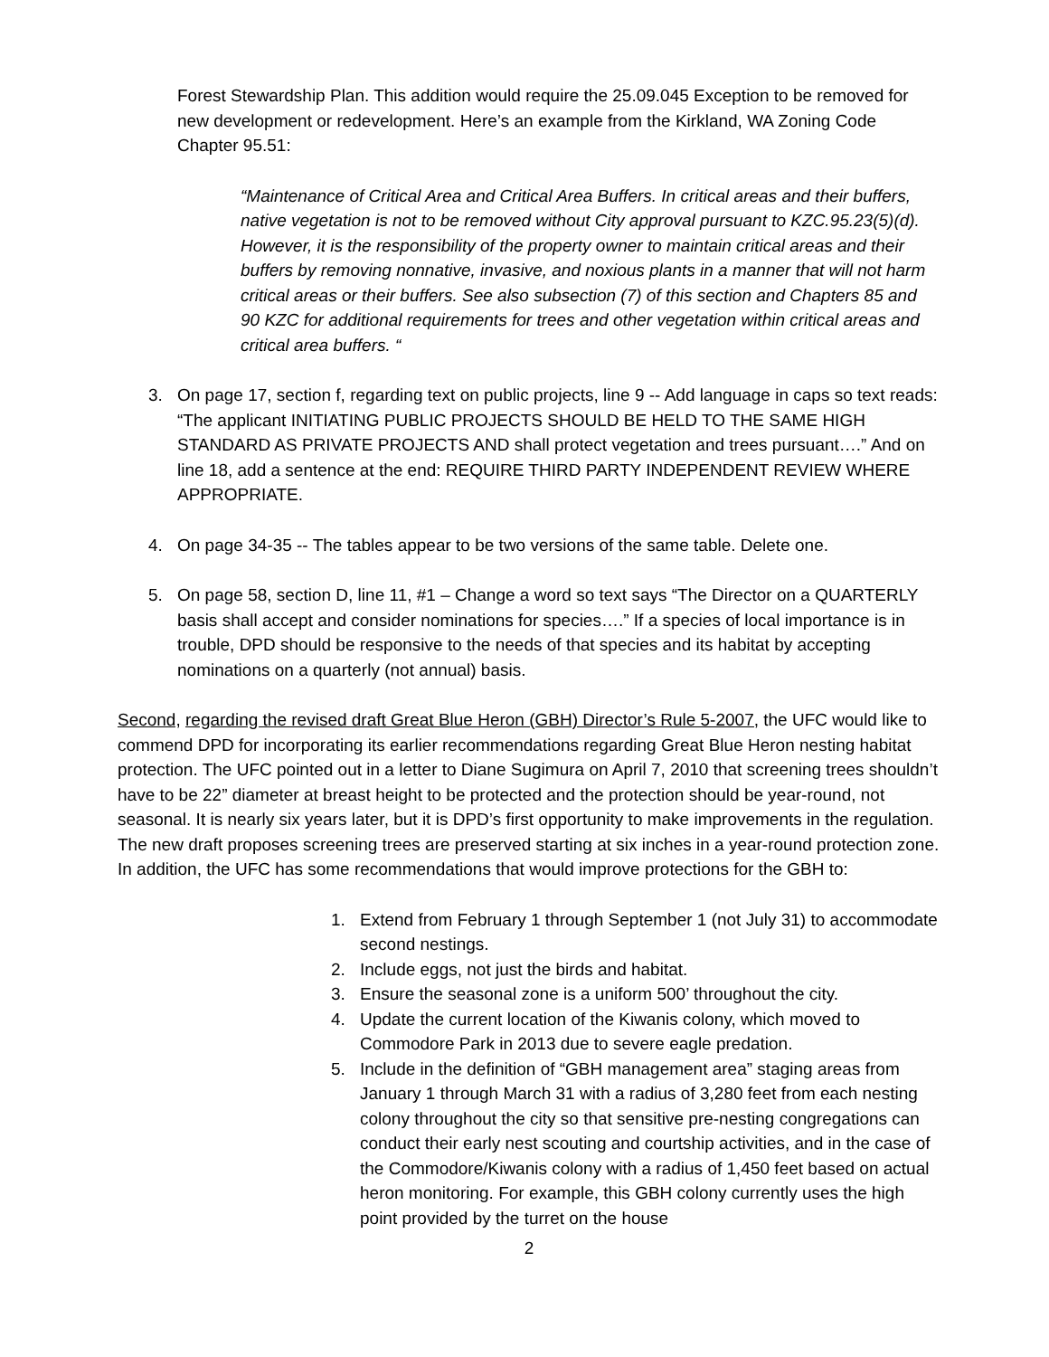Forest Stewardship Plan. This addition would require the 25.09.045 Exception to be removed for new development or redevelopment. Here’s an example from the Kirkland, WA Zoning Code Chapter 95.51:
“Maintenance of Critical Area and Critical Area Buffers. In critical areas and their buffers, native vegetation is not to be removed without City approval pursuant to KZC.95.23(5)(d). However, it is the responsibility of the property owner to maintain critical areas and their buffers by removing nonnative, invasive, and noxious plants in a manner that will not harm critical areas or their buffers. See also subsection (7) of this section and Chapters 85 and 90 KZC for additional requirements for trees and other vegetation within critical areas and critical area buffers. “
3. On page 17, section f, regarding text on public projects, line 9 -- Add language in caps so text reads: “The applicant INITIATING PUBLIC PROJECTS SHOULD BE HELD TO THE SAME HIGH STANDARD AS PRIVATE PROJECTS AND shall protect vegetation and trees pursuant….” And on line 18, add a sentence at the end: REQUIRE THIRD PARTY INDEPENDENT REVIEW WHERE APPROPRIATE.
4. On page 34-35 -- The tables appear to be two versions of the same table. Delete one.
5. On page 58, section D, line 11, #1 – Change a word so text says “The Director on a QUARTERLY basis shall accept and consider nominations for species….” If a species of local importance is in trouble, DPD should be responsive to the needs of that species and its habitat by accepting nominations on a quarterly (not annual) basis.
Second, regarding the revised draft Great Blue Heron (GBH) Director’s Rule 5-2007, the UFC would like to commend DPD for incorporating its earlier recommendations regarding Great Blue Heron nesting habitat protection. The UFC pointed out in a letter to Diane Sugimura on April 7, 2010 that screening trees shouldn’t have to be 22” diameter at breast height to be protected and the protection should be year-round, not seasonal. It is nearly six years later, but it is DPD’s first opportunity to make improvements in the regulation. The new draft proposes screening trees are preserved starting at six inches in a year-round protection zone. In addition, the UFC has some recommendations that would improve protections for the GBH to:
1. Extend from February 1 through September 1 (not July 31) to accommodate second nestings.
2. Include eggs, not just the birds and habitat.
3. Ensure the seasonal zone is a uniform 500’ throughout the city.
4. Update the current location of the Kiwanis colony, which moved to Commodore Park in 2013 due to severe eagle predation.
5. Include in the definition of “GBH management area” staging areas from January 1 through March 31 with a radius of 3,280 feet from each nesting colony throughout the city so that sensitive pre-nesting congregations can conduct their early nest scouting and courtship activities, and in the case of the Commodore/Kiwanis colony with a radius of 1,450 feet based on actual heron monitoring. For example, this GBH colony currently uses the high point provided by the turret on the house
2